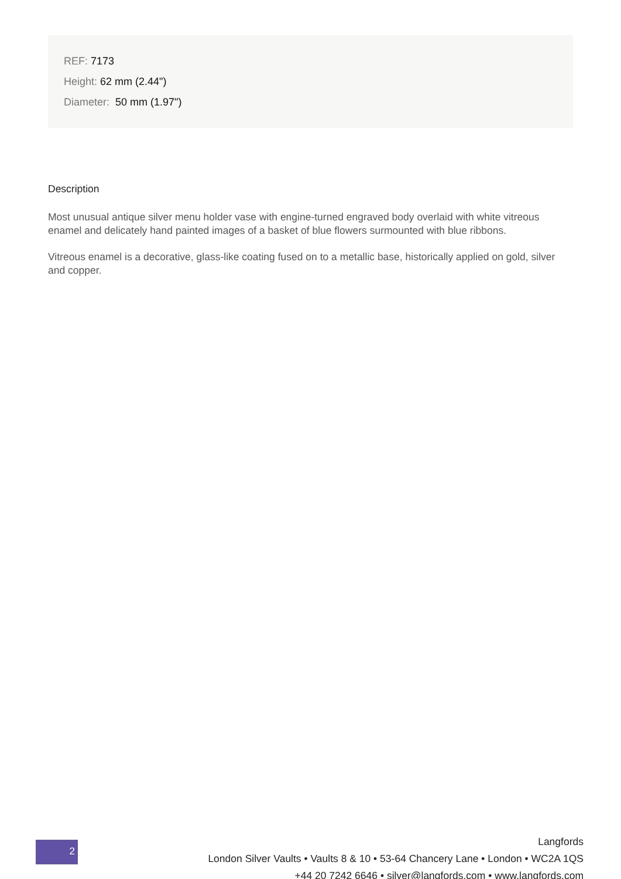REF: 7173
Height: 62 mm (2.44")
Diameter: 50 mm (1.97")
Description
Most unusual antique silver menu holder vase with engine-turned engraved body overlaid with white vitreous enamel and delicately hand painted images of a basket of blue flowers surmounted with blue ribbons.
Vitreous enamel is a decorative, glass-like coating fused on to a metallic base, historically applied on gold, silver and copper.
2
Langfords
London Silver Vaults • Vaults 8 & 10 • 53-64 Chancery Lane • London • WC2A 1QS
+44 20 7242 6646 • silver@langfords.com • www.langfords.com